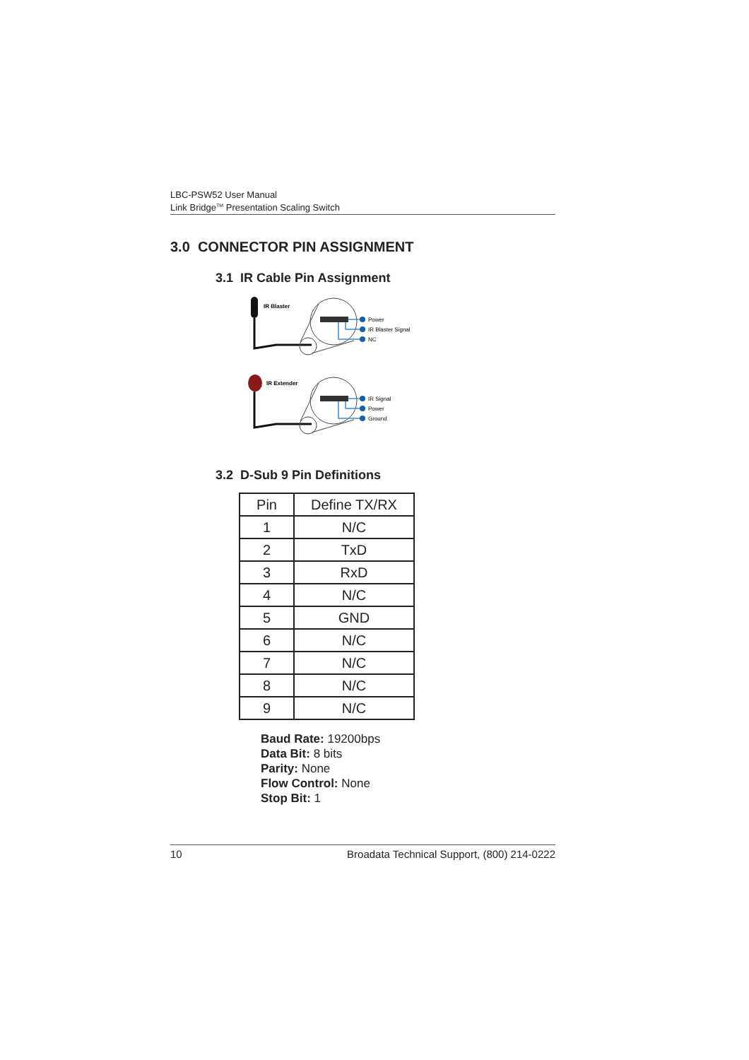LBC-PSW52 User Manual
Link Bridge<sup>TM</sup> Presentation Scaling Switch
3.0 CONNECTOR PIN ASSIGNMENT
3.1 IR Cable Pin Assignment
IR Blaster
Power
IR Blaster Signal
NC
IR Extender
IR Signal
Power
Ground
3.2 D-Sub 9 Pin Definitions
| Pin | Define TX/RX |
| --- | --- |
| 1 | N/C |
| 2 | TxD |
| 3 | RxD |
| 4 | N/C |
| 5 | GND |
| 6 | N/C |
| 7 | N/C |
| 8 | N/C |
| 9 | N/C |
Baud Rate: 19200bps
Data Bit: 8 bits
Parity: None
Flow Control: None
Stop Bit: 1
10 Broadata Technical Support, (800) 214-0222